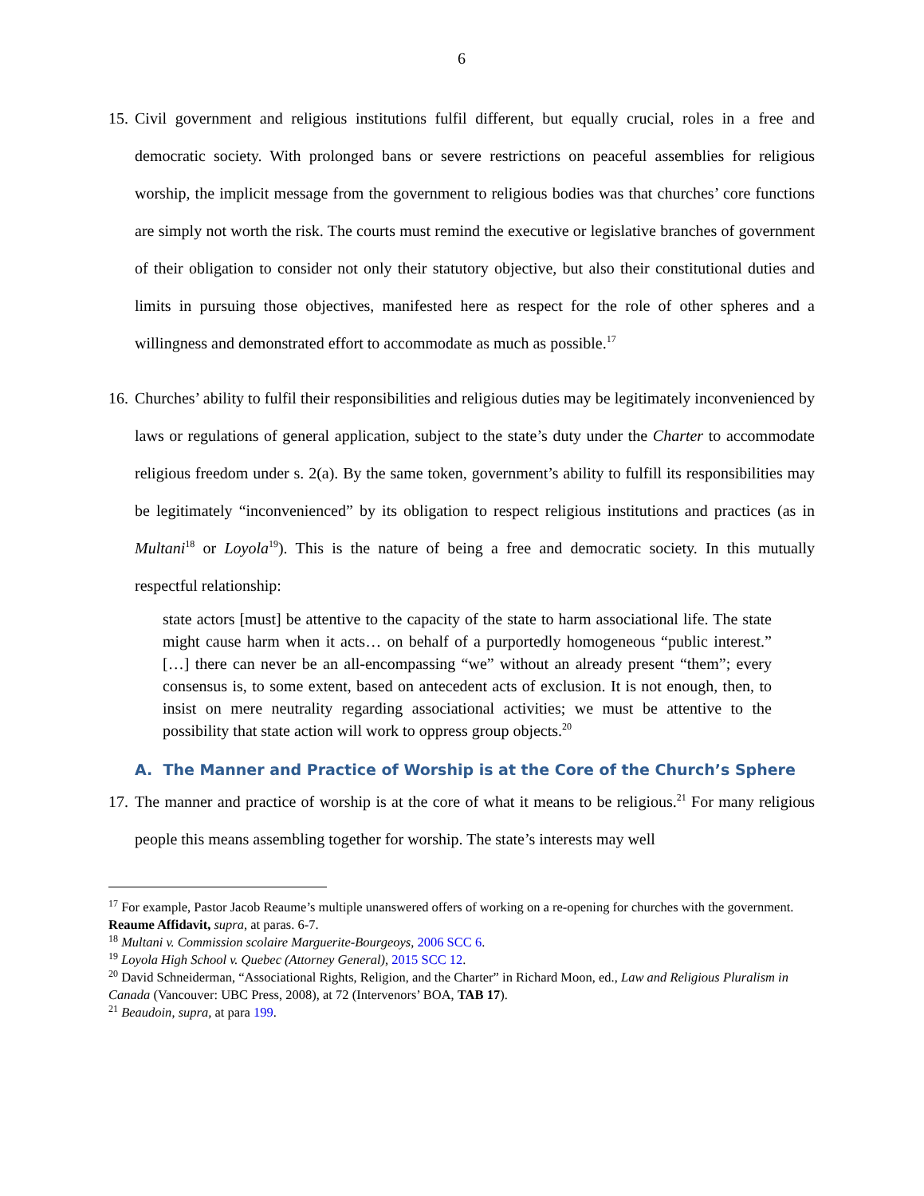6
15.
Civil government and religious institutions fulfil different, but equally crucial, roles in a free and democratic society. With prolonged bans or severe restrictions on peaceful assemblies for religious worship, the implicit message from the government to religious bodies was that churches’ core functions are simply not worth the risk. The courts must remind the executive or legislative branches of government of their obligation to consider not only their statutory objective, but also their constitutional duties and limits in pursuing those objectives, manifested here as respect for the role of other spheres and a willingness and demonstrated effort to accommodate as much as possible.<sup>17</sup>
16.
Churches’ ability to fulfil their responsibilities and religious duties may be legitimately inconvenienced by laws or regulations of general application, subject to the state’s duty under the Charter to accommodate religious freedom under s. 2(a). By the same token, government’s ability to fulfill its responsibilities may be legitimately “inconvenienced” by its obligation to respect religious institutions and practices (as in Multani<sup>18</sup> or Loyola<sup>19</sup>). This is the nature of being a free and democratic society. In this mutually respectful relationship:
state actors [must] be attentive to the capacity of the state to harm associational life. The state might cause harm when it acts… on behalf of a purportedly homogeneous “public interest.” […] there can never be an all-encompassing “we” without an already present “them”; every consensus is, to some extent, based on antecedent acts of exclusion. It is not enough, then, to insist on mere neutrality regarding associational activities; we must be attentive to the possibility that state action will work to oppress group objects.<sup>20</sup>
A. The Manner and Practice of Worship is at the Core of the Church’s Sphere
17.
The manner and practice of worship is at the core of what it means to be religious.<sup>21</sup> For many religious people this means assembling together for worship. The state’s interests may well
<sup>17</sup> For example, Pastor Jacob Reaume’s multiple unanswered offers of working on a re-opening for churches with the government. Reaume Affidavit, supra, at paras. 6-7.
<sup>18</sup> Multani v. Commission scolaire Marguerite-Bourgeoys, 2006 SCC 6.
<sup>19</sup> Loyola High School v. Quebec (Attorney General), 2015 SCC 12.
<sup>20</sup> David Schneiderman, “Associational Rights, Religion, and the Charter” in Richard Moon, ed., Law and Religious Pluralism in Canada (Vancouver: UBC Press, 2008), at 72 (Intervenors’ BOA, TAB 17).
<sup>21</sup> Beaudoin, supra, at para 199.